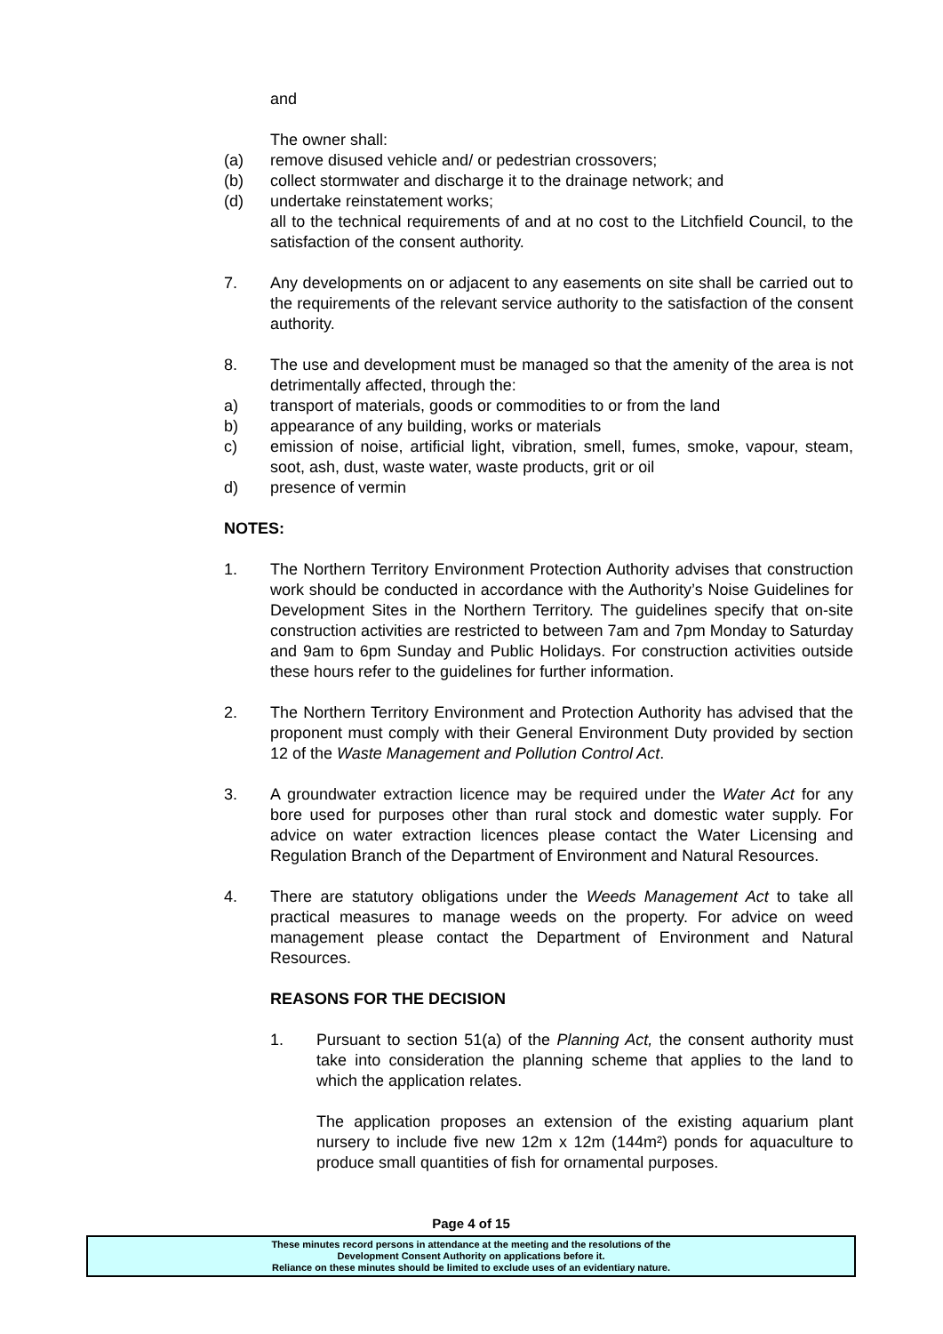and
The owner shall:
(a) remove disused vehicle and/ or pedestrian crossovers;
(b) collect stormwater and discharge it to the drainage network; and
(d) undertake reinstatement works;
all to the technical requirements of and at no cost to the Litchfield Council, to the satisfaction of the consent authority.
7. Any developments on or adjacent to any easements on site shall be carried out to the requirements of the relevant service authority to the satisfaction of the consent authority.
8. The use and development must be managed so that the amenity of the area is not detrimentally affected, through the:
a) transport of materials, goods or commodities to or from the land
b) appearance of any building, works or materials
c) emission of noise, artificial light, vibration, smell, fumes, smoke, vapour, steam, soot, ash, dust, waste water, waste products, grit or oil
d) presence of vermin
NOTES:
1. The Northern Territory Environment Protection Authority advises that construction work should be conducted in accordance with the Authority’s Noise Guidelines for Development Sites in the Northern Territory. The guidelines specify that on-site construction activities are restricted to between 7am and 7pm Monday to Saturday and 9am to 6pm Sunday and Public Holidays. For construction activities outside these hours refer to the guidelines for further information.
2. The Northern Territory Environment and Protection Authority has advised that the proponent must comply with their General Environment Duty provided by section 12 of the Waste Management and Pollution Control Act.
3. A groundwater extraction licence may be required under the Water Act for any bore used for purposes other than rural stock and domestic water supply. For advice on water extraction licences please contact the Water Licensing and Regulation Branch of the Department of Environment and Natural Resources.
4. There are statutory obligations under the Weeds Management Act to take all practical measures to manage weeds on the property. For advice on weed management please contact the Department of Environment and Natural Resources.
REASONS FOR THE DECISION
1. Pursuant to section 51(a) of the Planning Act, the consent authority must take into consideration the planning scheme that applies to the land to which the application relates.
The application proposes an extension of the existing aquarium plant nursery to include five new 12m x 12m (144m²) ponds for aquaculture to produce small quantities of fish for ornamental purposes.
Page 4 of 15
These minutes record persons in attendance at the meeting and the resolutions of the
Development Consent Authority on applications before it.
Reliance on these minutes should be limited to exclude uses of an evidentiary nature.